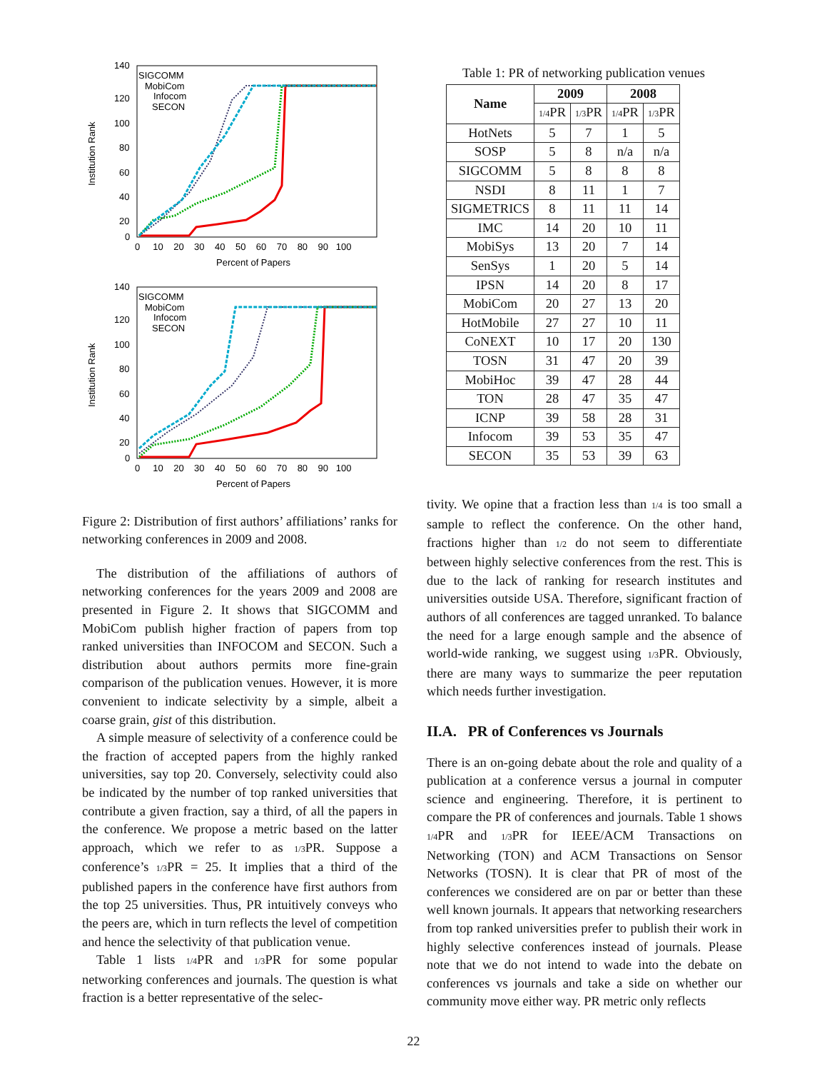Institution Rank
140
120
100
80
60
40
20
0
0 10 20 30 40 50 60 70 80 90 100
Percent of Papers
SIGCOMM
MobiCom
Infocom
SECON
Institution Rank
140
120
100
80
60
40
20
0
0 10 20 30 40 50 60 70 80 90 100
Percent of Papers
SIGCOMM
MobiCom
Infocom
SECON
Figure 2: Distribution of first authors’ affiliations’ ranks for networking conferences in 2009 and 2008.
The distribution of the affiliations of authors of networking conferences for the years 2009 and 2008 are presented in Figure 2. It shows that SIGCOMM and MobiCom publish higher fraction of papers from top ranked universities than INFOCOM and SECON. Such a distribution about authors permits more fine-grain comparison of the publication venues. However, it is more convenient to indicate selectivity by a simple, albeit a coarse grain, gist of this distribution.
A simple measure of selectivity of a conference could be the fraction of accepted papers from the highly ranked universities, say top 20. Conversely, selectivity could also be indicated by the number of top ranked universities that contribute a given fraction, say a third, of all the papers in the conference. We propose a metric based on the latter approach, which we refer to as 1/3 PR. Suppose a conference’s 1/3 PR = 25. It implies that a third of the published papers in the conference have first authors from the top 25 universities. Thus, PR intuitively conveys who the peers are, which in turn reflects the level of competition and hence the selectivity of that publication venue.
Table 1 lists 1/4 PR and 1/3 PR for some popular networking conferences and journals. The question is what fraction is a better representative of the selec-
Table 1: PR of networking publication venues
| Name | 2009 | | 2008 | |
| --- | --- | --- | --- | --- |
| | 1/4 PR | 1/3 PR | 1/4 PR | 1/3 PR |
| HotNets | 5 | 7 | 1 | 5 |
| SOSP | 5 | 8 | n/a | n/a |
| SIGCOMM | 5 | 8 | 8 | 8 |
| NSDI | 8 | 11 | 1 | 7 |
| SIGMETRICS | 8 | 11 | 11 | 14 |
| IMC | 14 | 20 | 10 | 11 |
| MobiSys | 13 | 20 | 7 | 14 |
| SenSys | 1 | 20 | 5 | 14 |
| IPSN | 14 | 20 | 8 | 17 |
| MobiCom | 20 | 27 | 13 | 20 |
| HotMobile | 27 | 27 | 10 | 11 |
| CoNEXT | 10 | 17 | 20 | 130 |
| TOSN | 31 | 47 | 20 | 39 |
| MobiHoc | 39 | 47 | 28 | 44 |
| TON | 28 | 47 | 35 | 47 |
| ICNP | 39 | 58 | 28 | 31 |
| Infocom | 39 | 53 | 35 | 47 |
| SECON | 35 | 53 | 39 | 63 |
tivity. We opine that a fraction less than 1/4 is too small a sample to reflect the conference. On the other hand, fractions higher than 1/2 do not seem to differentiate between highly selective conferences from the rest. This is due to the lack of ranking for research institutes and universities outside USA. Therefore, significant fraction of authors of all conferences are tagged unranked. To balance the need for a large enough sample and the absence of world-wide ranking, we suggest using 1/3 PR. Obviously, there are many ways to summarize the peer reputation which needs further investigation.
II.A. PR of Conferences vs Journals
There is an on-going debate about the role and quality of a publication at a conference versus a journal in computer science and engineering. Therefore, it is pertinent to compare the PR of conferences and journals. Table 1 shows 1/4 PR and 1/3 PR for IEEE/ACM Transactions on Networking (TON) and ACM Transactions on Sensor Networks (TOSN). It is clear that PR of most of the conferences we considered are on par or better than these well known journals. It appears that networking researchers from top ranked universities prefer to publish their work in highly selective conferences instead of journals. Please note that we do not intend to wade into the debate on conferences vs journals and take a side on whether our community move either way. PR metric only reflects
22